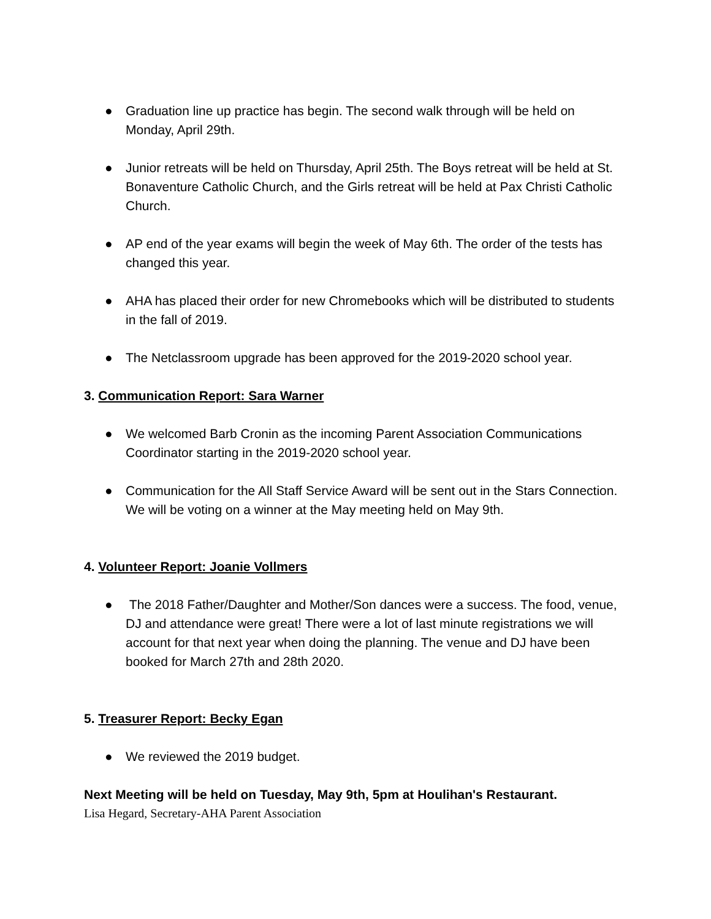● Graduation line up practice has begin. The second walk through will be held on Monday, April 29th.
● Junior retreats will be held on Thursday, April 25th. The Boys retreat will be held at St. Bonaventure Catholic Church, and the Girls retreat will be held at Pax Christi Catholic Church.
● AP end of the year exams will begin the week of May 6th. The order of the tests has changed this year.
● AHA has placed their order for new Chromebooks which will be distributed to students in the fall of 2019.
● The Netclassroom upgrade has been approved for the 2019-2020 school year.
3. Communication Report: Sara Warner
● We welcomed Barb Cronin as the incoming Parent Association Communications Coordinator starting in the 2019-2020 school year.
● Communication for the All Staff Service Award will be sent out in the Stars Connection. We will be voting on a winner at the May meeting held on May 9th.
4. Volunteer Report: Joanie Vollmers
● The 2018 Father/Daughter and Mother/Son dances were a success. The food, venue, DJ and attendance were great! There were a lot of last minute registrations we will account for that next year when doing the planning. The venue and DJ have been booked for March 27th and 28th 2020.
5. Treasurer Report: Becky Egan
● We reviewed the 2019 budget.
Next Meeting will be held on Tuesday, May 9th, 5pm at Houlihan's Restaurant.
Lisa Hegard, Secretary-AHA Parent Association